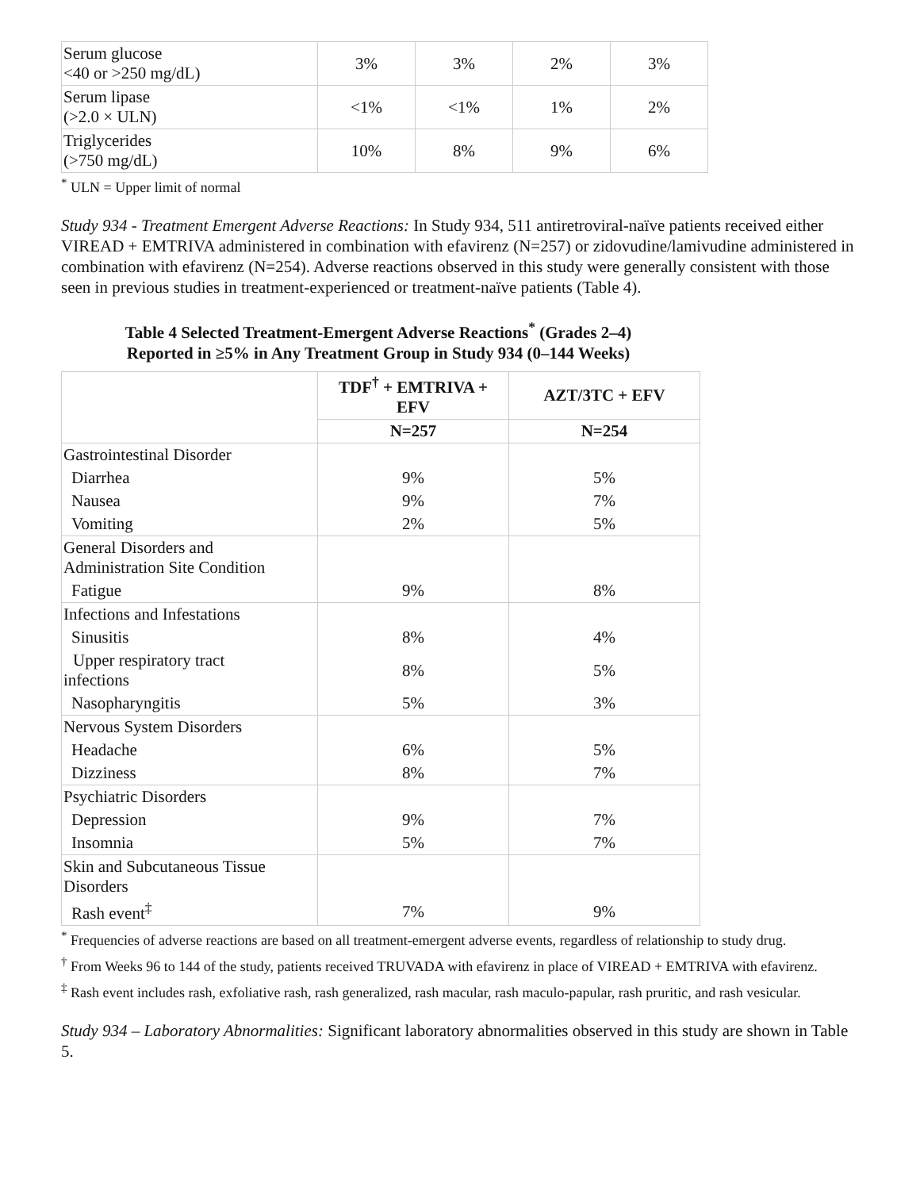| Serum glucose <40 or >250 mg/dL) | 3% | 3% | 2% | 3% |
| Serum lipase (>2.0 × ULN) | <1% | <1% | 1% | 2% |
| Triglycerides (>750 mg/dL) | 10% | 8% | 9% | 6% |
<sup>*</sup> ULN = Upper limit of normal
Study 934 - Treatment Emergent Adverse Reactions: In Study 934, 511 antiretroviral-naïve patients received either VIREAD + EMTRIVA administered in combination with efavirenz (N=257) or zidovudine/lamivudine administered in combination with efavirenz (N=254). Adverse reactions observed in this study were generally consistent with those seen in previous studies in treatment-experienced or treatment-naïve patients (Table 4).
Table 4 Selected Treatment-Emergent Adverse Reactions<sup>*</sup> (Grades 2–4)
Reported in ≥5% in Any Treatment Group in Study 934 (0–144 Weeks)
| | TDF<sup>†</sup> + EMTRIVA + EFV | AZT/3TC + EFV |
| --- | --- | --- |
| | N=257 | N=254 |
| Gastrointestinal Disorder | | |
| Diarrhea | 9% | 5% |
| Nausea | 9% | 7% |
| Vomiting | 2% | 5% |
| General Disorders and Administration Site Condition | | |
| Fatigue | 9% | 8% |
| Infections and Infestations | | |
| Sinusitis | 8% | 4% |
| Upper respiratory tract infections | 8% | 5% |
| Nasopharyngitis | 5% | 3% |
| Nervous System Disorders | | |
| Headache | 6% | 5% |
| Dizziness | 8% | 7% |
| Psychiatric Disorders | | |
| Depression | 9% | 7% |
| Insomnia | 5% | 7% |
| Skin and Subcutaneous Tissue Disorders | | |
| Rash event<sup>‡</sup> | 7% | 9% |
<sup>*</sup> Frequencies of adverse reactions are based on all treatment-emergent adverse events, regardless of relationship to study drug.
<sup>†</sup> From Weeks 96 to 144 of the study, patients received TRUVADA with efavirenz in place of VIREAD + EMTRIVA with efavirenz.
<sup>‡</sup> Rash event includes rash, exfoliative rash, rash generalized, rash macular, rash maculo-papular, rash pruritic, and rash vesicular.
Study 934 – Laboratory Abnormalities: Significant laboratory abnormalities observed in this study are shown in Table 5.